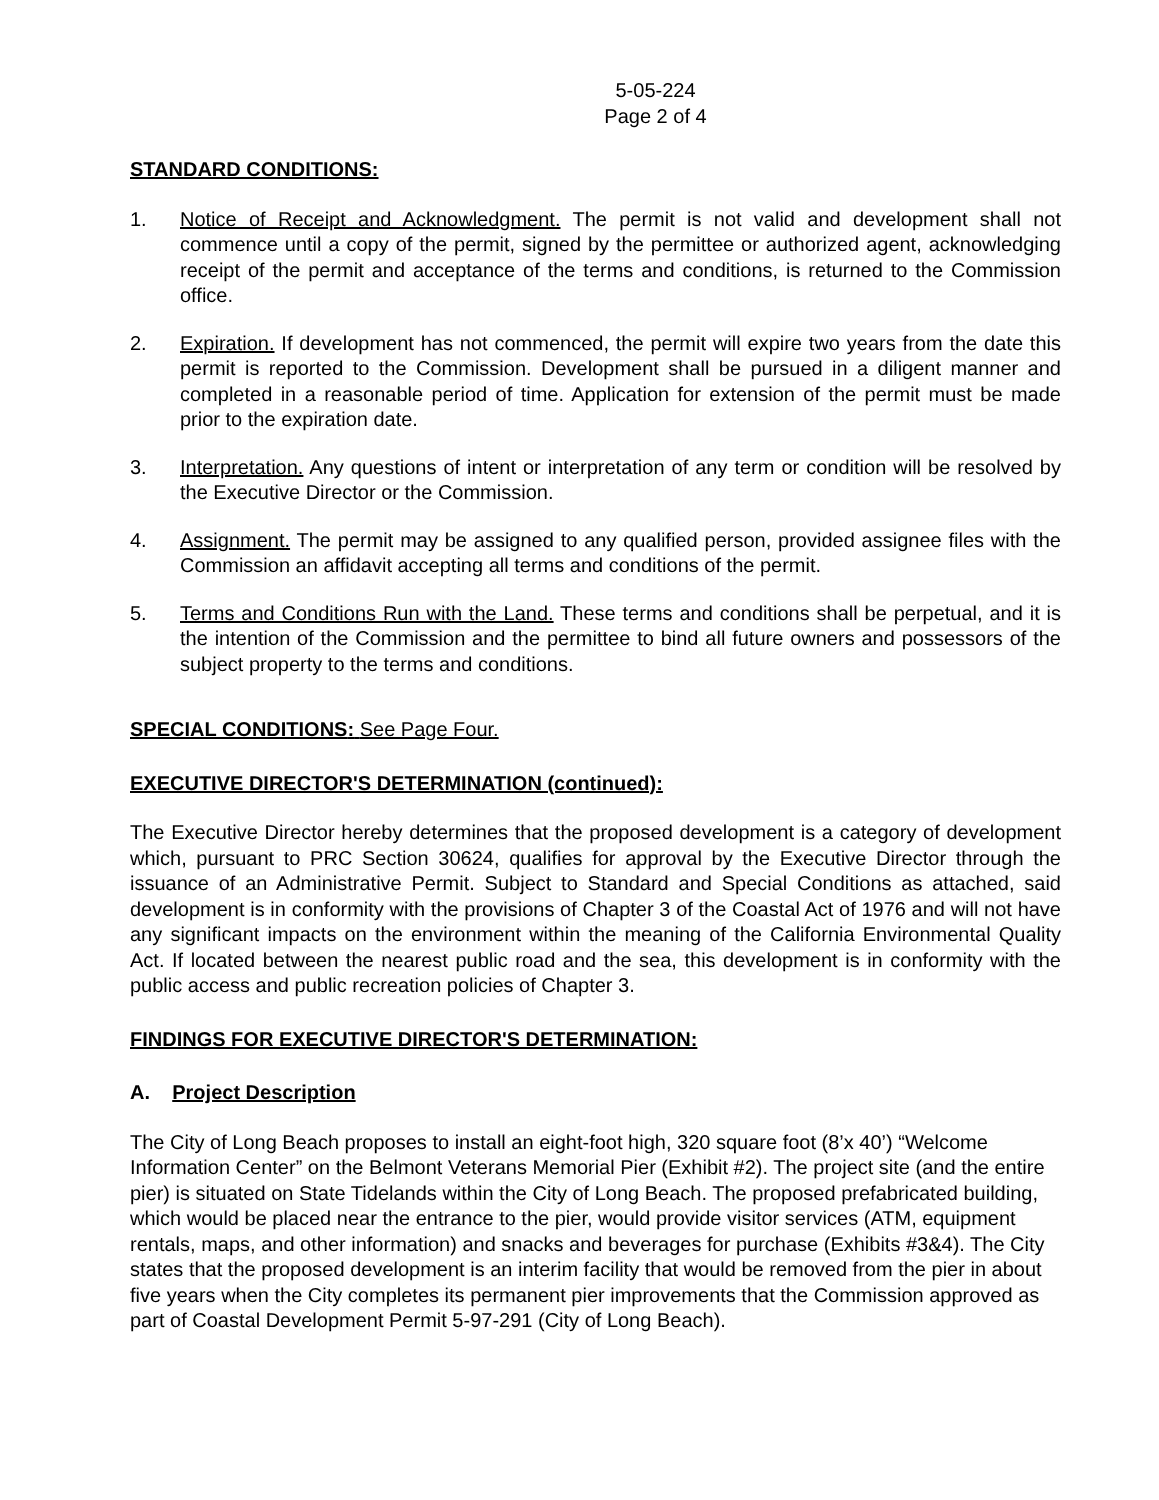5-05-224
Page 2 of 4
STANDARD CONDITIONS:
1. Notice of Receipt and Acknowledgment. The permit is not valid and development shall not commence until a copy of the permit, signed by the permittee or authorized agent, acknowledging receipt of the permit and acceptance of the terms and conditions, is returned to the Commission office.
2. Expiration. If development has not commenced, the permit will expire two years from the date this permit is reported to the Commission. Development shall be pursued in a diligent manner and completed in a reasonable period of time. Application for extension of the permit must be made prior to the expiration date.
3. Interpretation. Any questions of intent or interpretation of any term or condition will be resolved by the Executive Director or the Commission.
4. Assignment. The permit may be assigned to any qualified person, provided assignee files with the Commission an affidavit accepting all terms and conditions of the permit.
5. Terms and Conditions Run with the Land. These terms and conditions shall be perpetual, and it is the intention of the Commission and the permittee to bind all future owners and possessors of the subject property to the terms and conditions.
SPECIAL CONDITIONS: See Page Four.
EXECUTIVE DIRECTOR'S DETERMINATION (continued):
The Executive Director hereby determines that the proposed development is a category of development which, pursuant to PRC Section 30624, qualifies for approval by the Executive Director through the issuance of an Administrative Permit. Subject to Standard and Special Conditions as attached, said development is in conformity with the provisions of Chapter 3 of the Coastal Act of 1976 and will not have any significant impacts on the environment within the meaning of the California Environmental Quality Act. If located between the nearest public road and the sea, this development is in conformity with the public access and public recreation policies of Chapter 3.
FINDINGS FOR EXECUTIVE DIRECTOR'S DETERMINATION:
A. Project Description
The City of Long Beach proposes to install an eight-foot high, 320 square foot (8’x 40’) “Welcome Information Center” on the Belmont Veterans Memorial Pier (Exhibit #2). The project site (and the entire pier) is situated on State Tidelands within the City of Long Beach. The proposed prefabricated building, which would be placed near the entrance to the pier, would provide visitor services (ATM, equipment rentals, maps, and other information) and snacks and beverages for purchase (Exhibits #3&4). The City states that the proposed development is an interim facility that would be removed from the pier in about five years when the City completes its permanent pier improvements that the Commission approved as part of Coastal Development Permit 5-97-291 (City of Long Beach).